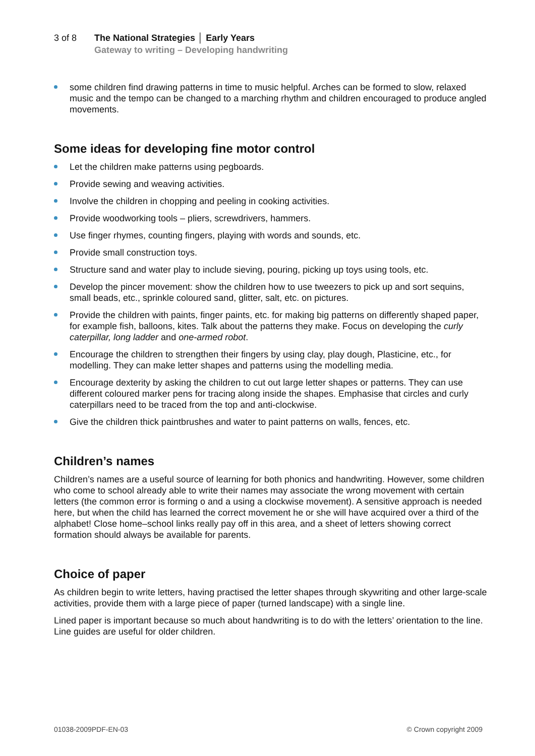3 of 8 The National Strategies │ Early Years
Gateway to writing – Developing handwriting
some children find drawing patterns in time to music helpful. Arches can be formed to slow, relaxed music and the tempo can be changed to a marching rhythm and children encouraged to produce angled movements.
Some ideas for developing fine motor control
Let the children make patterns using pegboards.
Provide sewing and weaving activities.
Involve the children in chopping and peeling in cooking activities.
Provide woodworking tools – pliers, screwdrivers, hammers.
Use finger rhymes, counting fingers, playing with words and sounds, etc.
Provide small construction toys.
Structure sand and water play to include sieving, pouring, picking up toys using tools, etc.
Develop the pincer movement: show the children how to use tweezers to pick up and sort sequins, small beads, etc., sprinkle coloured sand, glitter, salt, etc. on pictures.
Provide the children with paints, finger paints, etc. for making big patterns on differently shaped paper, for example fish, balloons, kites. Talk about the patterns they make. Focus on developing the curly caterpillar, long ladder and one-armed robot.
Encourage the children to strengthen their fingers by using clay, play dough, Plasticine, etc., for modelling. They can make letter shapes and patterns using the modelling media.
Encourage dexterity by asking the children to cut out large letter shapes or patterns. They can use different coloured marker pens for tracing along inside the shapes. Emphasise that circles and curly caterpillars need to be traced from the top and anti-clockwise.
Give the children thick paintbrushes and water to paint patterns on walls, fences, etc.
Children’s names
Children’s names are a useful source of learning for both phonics and handwriting. However, some children who come to school already able to write their names may associate the wrong movement with certain letters (the common error is forming o and a using a clockwise movement). A sensitive approach is needed here, but when the child has learned the correct movement he or she will have acquired over a third of the alphabet! Close home–school links really pay off in this area, and a sheet of letters showing correct formation should always be available for parents.
Choice of paper
As children begin to write letters, having practised the letter shapes through skywriting and other large-scale activities, provide them with a large piece of paper (turned landscape) with a single line.
Lined paper is important because so much about handwriting is to do with the letters’ orientation to the line. Line guides are useful for older children.
01038-2009PDF-EN-03 © Crown copyright 2009